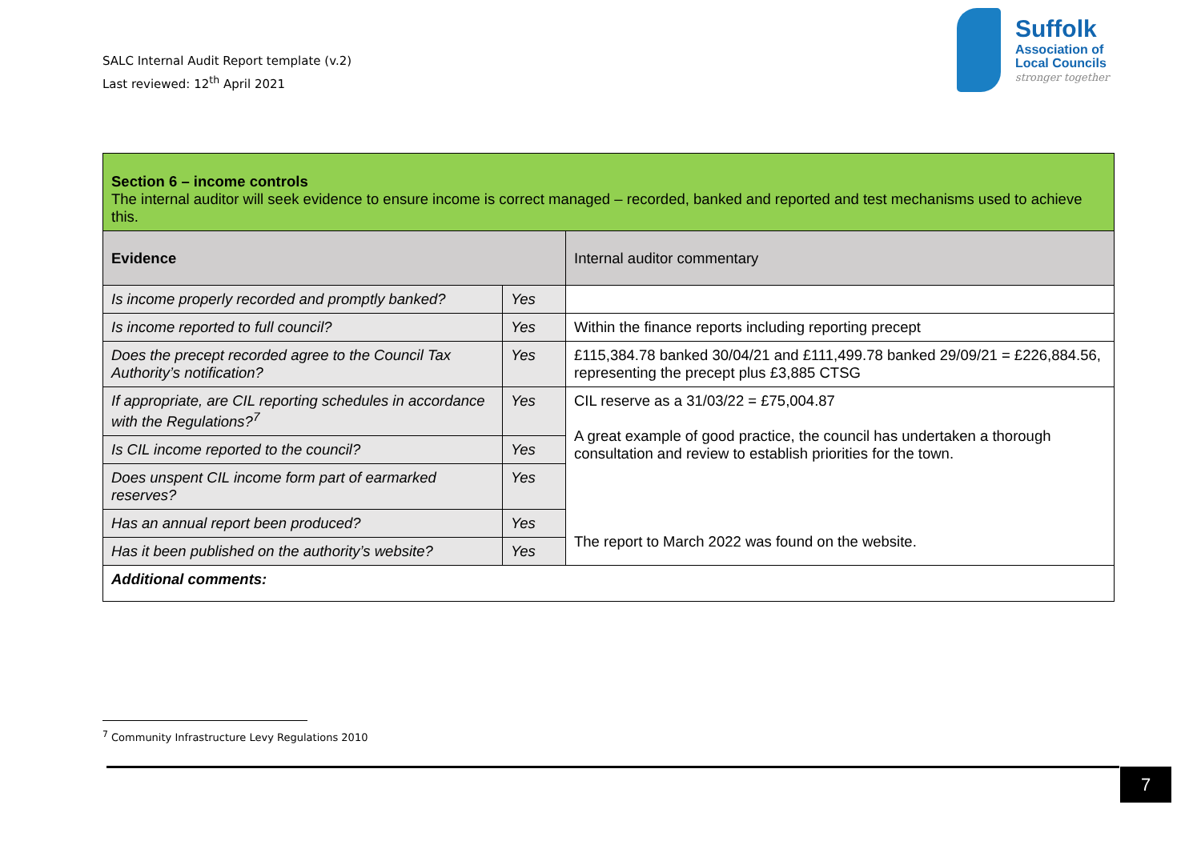SALC Internal Audit Report template (v.2)
Last reviewed: 12<sup>th</sup> April 2021
Suffolk
Association of
Local Councils
stronger together
| Section 6 – income controls The internal auditor will seek evidence to ensure income is correct managed – recorded, banked and reported and test mechanisms used to achieve this. | | |
| Evidence | | Internal auditor commentary |
| Is income properly recorded and promptly banked? | Yes | |
| Is income reported to full council? | Yes | Within the finance reports including reporting precept |
| Does the precept recorded agree to the Council Tax Authority’s notification? | Yes | £115,384.78 banked 30/04/21 and £111,499.78 banked 29/09/21 = £226,884.56, representing the precept plus £3,885 CTSG |
| If appropriate, are CIL reporting schedules in accordance with the Regulations?<sup>7</sup> | Yes | CIL reserve as a 31/03/22 = £75,004.87 A great example of good practice, the council has undertaken a thorough consultation and review to establish priorities for the town. The report to March 2022 was found on the website. |
| Is CIL income reported to the council? | Yes | |
| Does unspent CIL income form part of earmarked reserves? | Yes | |
| Has an annual report been produced? | Yes | |
| Has it been published on the authority’s website? | Yes | |
| Additional comments: | | |
<sup>7</sup> Community Infrastructure Levy Regulations 2010
7